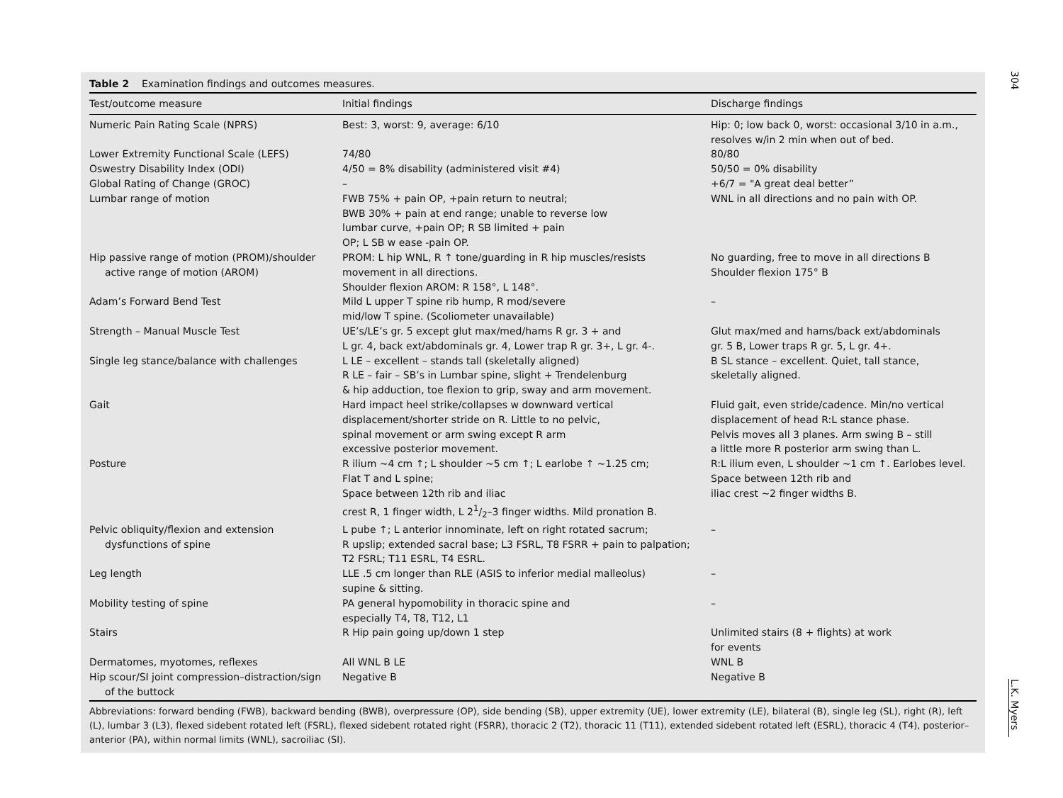304
L.K. Myers
Table 2 Examination findings and outcomes measures.
| Test/outcome measure | Initial findings | Discharge findings |
| --- | --- | --- |
| Numeric Pain Rating Scale (NPRS) | Best: 3, worst: 9, average: 6/10 | Hip: 0; low back 0, worst: occasional 3/10 in a.m., resolves w/in 2 min when out of bed. |
| Lower Extremity Functional Scale (LEFS) | 74/80 | 80/80 |
| Oswestry Disability Index (ODI) | 4/50 = 8% disability (administered visit #4) | 50/50 = 0% disability |
| Global Rating of Change (GROC) | – | +6/7 = "A great deal better” |
| Lumbar range of motion | FWB 75% + pain OP, +pain return to neutral; BWB 30% + pain at end range; unable to reverse low lumbar curve, +pain OP; R SB limited + pain OP; L SB w ease -pain OP. | WNL in all directions and no pain with OP. |
| Hip passive range of motion (PROM)/shoulder active range of motion (AROM) | PROM: L hip WNL, R ↑ tone/guarding in R hip muscles/resists movement in all directions. Shoulder flexion AROM: R 158°, L 148°. | No guarding, free to move in all directions B Shoulder flexion 175° B |
| Adam’s Forward Bend Test | Mild L upper T spine rib hump, R mod/severe mid/low T spine. (Scoliometer unavailable) | – |
| Strength – Manual Muscle Test | UE’s/LE’s gr. 5 except glut max/med/hams R gr. 3 + and L gr. 4, back ext/abdominals gr. 4, Lower trap R gr. 3+, L gr. 4-. | Glut max/med and hams/back ext/abdominals gr. 5 B, Lower traps R gr. 5, L gr. 4+. |
| Single leg stance/balance with challenges | L LE – excellent – stands tall (skeletally aligned) R LE – fair – SB’s in Lumbar spine, slight + Trendelenburg & hip adduction, toe flexion to grip, sway and arm movement. | B SL stance – excellent. Quiet, tall stance, skeletally aligned. |
| Gait | Hard impact heel strike/collapses w downward vertical displacement/shorter stride on R. Little to no pelvic, spinal movement or arm swing except R arm excessive posterior movement. | Fluid gait, even stride/cadence. Min/no vertical displacement of head R:L stance phase. Pelvis moves all 3 planes. Arm swing B – still a little more R posterior arm swing than L. |
| Posture | R ilium ~4 cm ↑; L shoulder ~5 cm ↑; L earlobe ↑ ~1.25 cm; Flat T and L spine; Space between 12th rib and iliac crest R, 1 finger width, L 21/2–3 finger widths. Mild pronation B. | R:L ilium even, L shoulder ~1 cm ↑. Earlobes level. Space between 12th rib and iliac crest ~2 finger widths B. |
| Pelvic obliquity/flexion and extension dysfunctions of spine | L pube ↑; L anterior innominate, left on right rotated sacrum; R upslip; extended sacral base; L3 FSRL, T8 FSRR + pain to palpation; T2 FSRL; T11 ESRL, T4 ESRL. | – |
| Leg length | LLE .5 cm longer than RLE (ASIS to inferior medial malleolus) supine & sitting. | – |
| Mobility testing of spine | PA general hypomobility in thoracic spine and especially T4, T8, T12, L1 | – |
| Stairs | R Hip pain going up/down 1 step | Unlimited stairs (8 + flights) at work for events |
| Dermatomes, myotomes, reflexes | All WNL B LE | WNL B |
| Hip scour/SI joint compression–distraction/sign of the buttock | Negative B | Negative B |
Abbreviations: forward bending (FWB), backward bending (BWB), overpressure (OP), side bending (SB), upper extremity (UE), lower extremity (LE), bilateral (B), single leg (SL), right (R), left (L), lumbar 3 (L3), flexed sidebent rotated left (FSRL), flexed sidebent rotated right (FSRR), thoracic 2 (T2), thoracic 11 (T11), extended sidebent rotated left (ESRL), thoracic 4 (T4), posterior–anterior (PA), within normal limits (WNL), sacroiliac (SI).